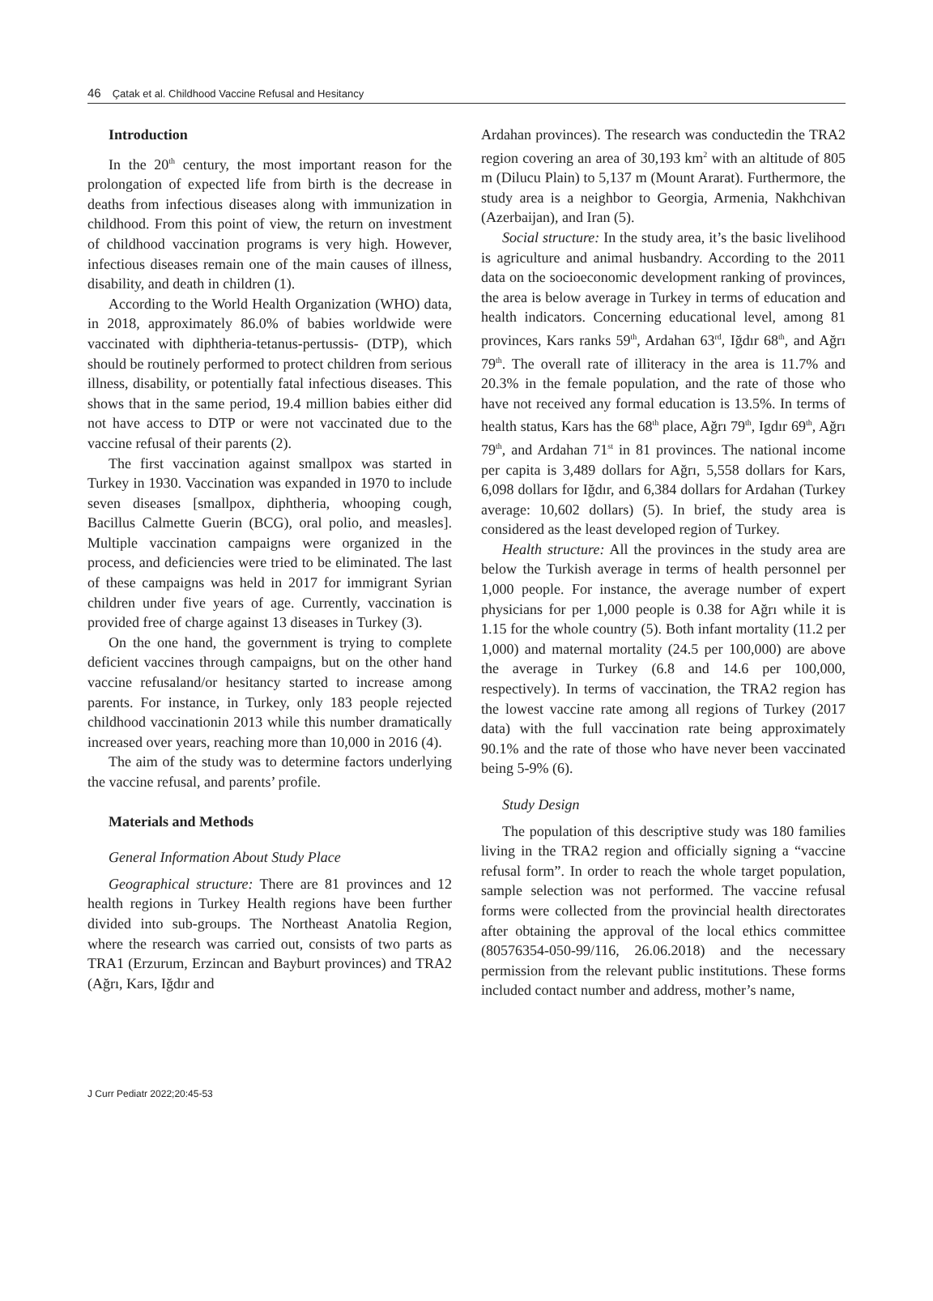46 Çatak et al. Childhood Vaccine Refusal and Hesitancy
Introduction
In the 20<sup>th</sup> century, the most important reason for the prolongation of expected life from birth is the decrease in deaths from infectious diseases along with immunization in childhood. From this point of view, the return on investment of childhood vaccination programs is very high. However, infectious diseases remain one of the main causes of illness, disability, and death in children (1).
According to the World Health Organization (WHO) data, in 2018, approximately 86.0% of babies worldwide were vaccinated with diphtheria-tetanus-pertussis- (DTP), which should be routinely performed to protect children from serious illness, disability, or potentially fatal infectious diseases. This shows that in the same period, 19.4 million babies either did not have access to DTP or were not vaccinated due to the vaccine refusal of their parents (2).
The first vaccination against smallpox was started in Turkey in 1930. Vaccination was expanded in 1970 to include seven diseases [smallpox, diphtheria, whooping cough, Bacillus Calmette Guerin (BCG), oral polio, and measles]. Multiple vaccination campaigns were organized in the process, and deficiencies were tried to be eliminated. The last of these campaigns was held in 2017 for immigrant Syrian children under five years of age. Currently, vaccination is provided free of charge against 13 diseases in Turkey (3).
On the one hand, the government is trying to complete deficient vaccines through campaigns, but on the other hand vaccine refusaland/or hesitancy started to increase among parents. For instance, in Turkey, only 183 people rejected childhood vaccinationin 2013 while this number dramatically increased over years, reaching more than 10,000 in 2016 (4).
The aim of the study was to determine factors underlying the vaccine refusal, and parents’ profile.
Materials and Methods
General Information About Study Place
Geographical structure: There are 81 provinces and 12 health regions in Turkey Health regions have been further divided into sub-groups. The Northeast Anatolia Region, where the research was carried out, consists of two parts as TRA1 (Erzurum, Erzincan and Bayburt provinces) and TRA2 (Ağrı, Kars, Iğdır and
Ardahan provinces). The research was conductedin the TRA2 region covering an area of 30,193 km<sup>2</sup> with an altitude of 805 m (Dilucu Plain) to 5,137 m (Mount Ararat). Furthermore, the study area is a neighbor to Georgia, Armenia, Nakhchivan (Azerbaijan), and Iran (5).
Social structure: In the study area, it’s the basic livelihood is agriculture and animal husbandry. According to the 2011 data on the socioeconomic development ranking of provinces, the area is below average in Turkey in terms of education and health indicators. Concerning educational level, among 81 provinces, Kars ranks 59<sup>th</sup>, Ardahan 63<sup>rd</sup>, Iğdır 68<sup>th</sup>, and Ağrı 79<sup>th</sup>. The overall rate of illiteracy in the area is 11.7% and 20.3% in the female population, and the rate of those who have not received any formal education is 13.5%. In terms of health status, Kars has the 68<sup>th</sup> place, Ağrı 79<sup>th</sup>, Igdır 69<sup>th</sup>, Ağrı 79<sup>th</sup>, and Ardahan 71<sup>st</sup> in 81 provinces. The national income per capita is 3,489 dollars for Ağrı, 5,558 dollars for Kars, 6,098 dollars for Iğdır, and 6,384 dollars for Ardahan (Turkey average: 10,602 dollars) (5). In brief, the study area is considered as the least developed region of Turkey.
Health structure: All the provinces in the study area are below the Turkish average in terms of health personnel per 1,000 people. For instance, the average number of expert physicians for per 1,000 people is 0.38 for Ağrı while it is 1.15 for the whole country (5). Both infant mortality (11.2 per 1,000) and maternal mortality (24.5 per 100,000) are above the average in Turkey (6.8 and 14.6 per 100,000, respectively). In terms of vaccination, the TRA2 region has the lowest vaccine rate among all regions of Turkey (2017 data) with the full vaccination rate being approximately 90.1% and the rate of those who have never been vaccinated being 5-9% (6).
Study Design
The population of this descriptive study was 180 families living in the TRA2 region and officially signing a “vaccine refusal form”. In order to reach the whole target population, sample selection was not performed. The vaccine refusal forms were collected from the provincial health directorates after obtaining the approval of the local ethics committee (80576354-050-99/116, 26.06.2018) and the necessary permission from the relevant public institutions. These forms included contact number and address, mother’s name,
J Curr Pediatr 2022;20:45-53